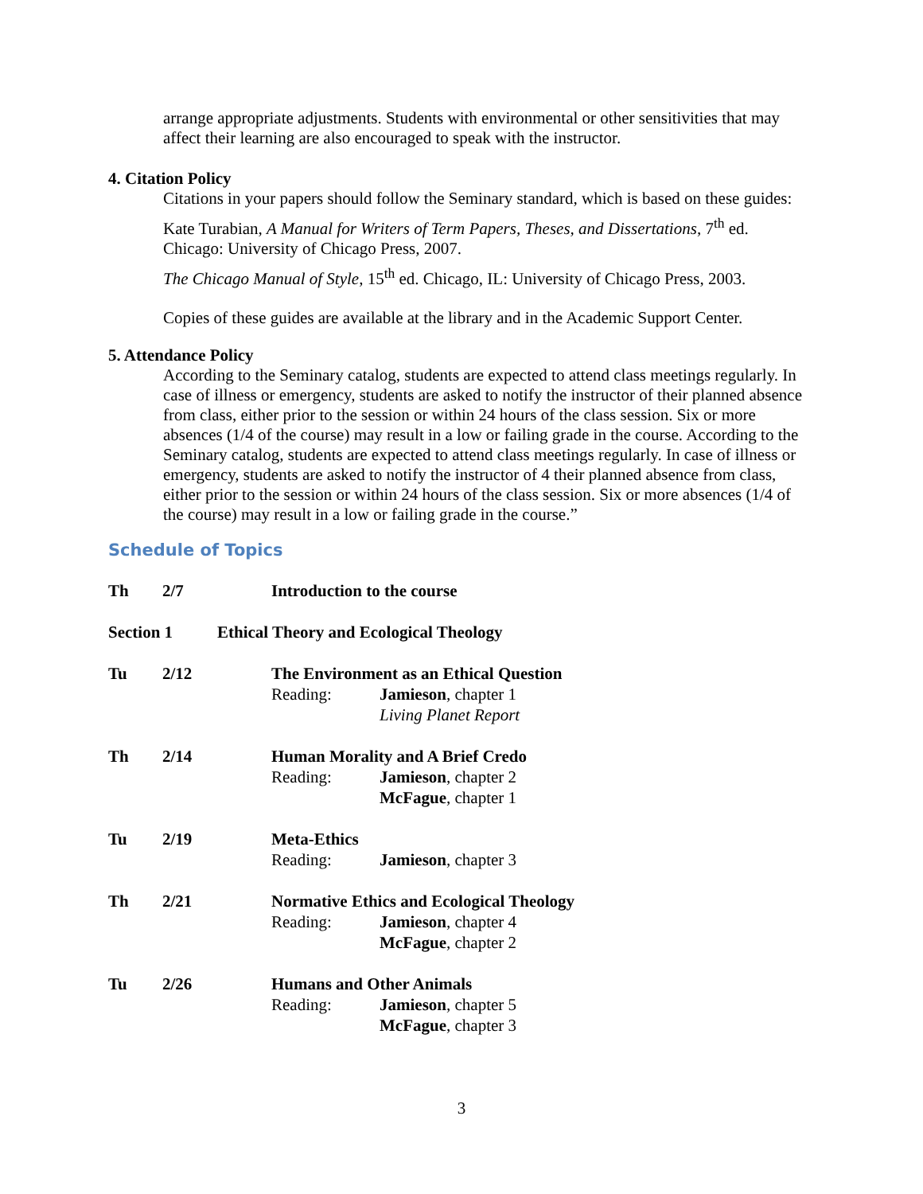arrange appropriate adjustments. Students with environmental or other sensitivities that may affect their learning are also encouraged to speak with the instructor.
4. Citation Policy
Citations in your papers should follow the Seminary standard, which is based on these guides:
Kate Turabian, A Manual for Writers of Term Papers, Theses, and Dissertations, 7<sup>th</sup> ed. Chicago: University of Chicago Press, 2007.
The Chicago Manual of Style, 15<sup>th</sup> ed. Chicago, IL: University of Chicago Press, 2003.
Copies of these guides are available at the library and in the Academic Support Center.
5. Attendance Policy
According to the Seminary catalog, students are expected to attend class meetings regularly. In case of illness or emergency, students are asked to notify the instructor of their planned absence from class, either prior to the session or within 24 hours of the class session. Six or more absences (1/4 of the course) may result in a low or failing grade in the course. According to the Seminary catalog, students are expected to attend class meetings regularly. In case of illness or emergency, students are asked to notify the instructor of 4 their planned absence from class, either prior to the session or within 24 hours of the class session. Six or more absences (1/4 of the course) may result in a low or failing grade in the course.”
Schedule of Topics
Th 2/7 Introduction to the course
Section 1 Ethical Theory and Ecological Theology
Tu 2/12 The Environment as an Ethical Question
Reading: Jamieson, chapter 1
Living Planet Report
Th 2/14 Human Morality and A Brief Credo
Reading: Jamieson, chapter 2
McFague, chapter 1
Tu 2/19 Meta-Ethics
Reading: Jamieson, chapter 3
Th 2/21 Normative Ethics and Ecological Theology
Reading: Jamieson, chapter 4
McFague, chapter 2
Tu 2/26 Humans and Other Animals
Reading: Jamieson, chapter 5
McFague, chapter 3
3